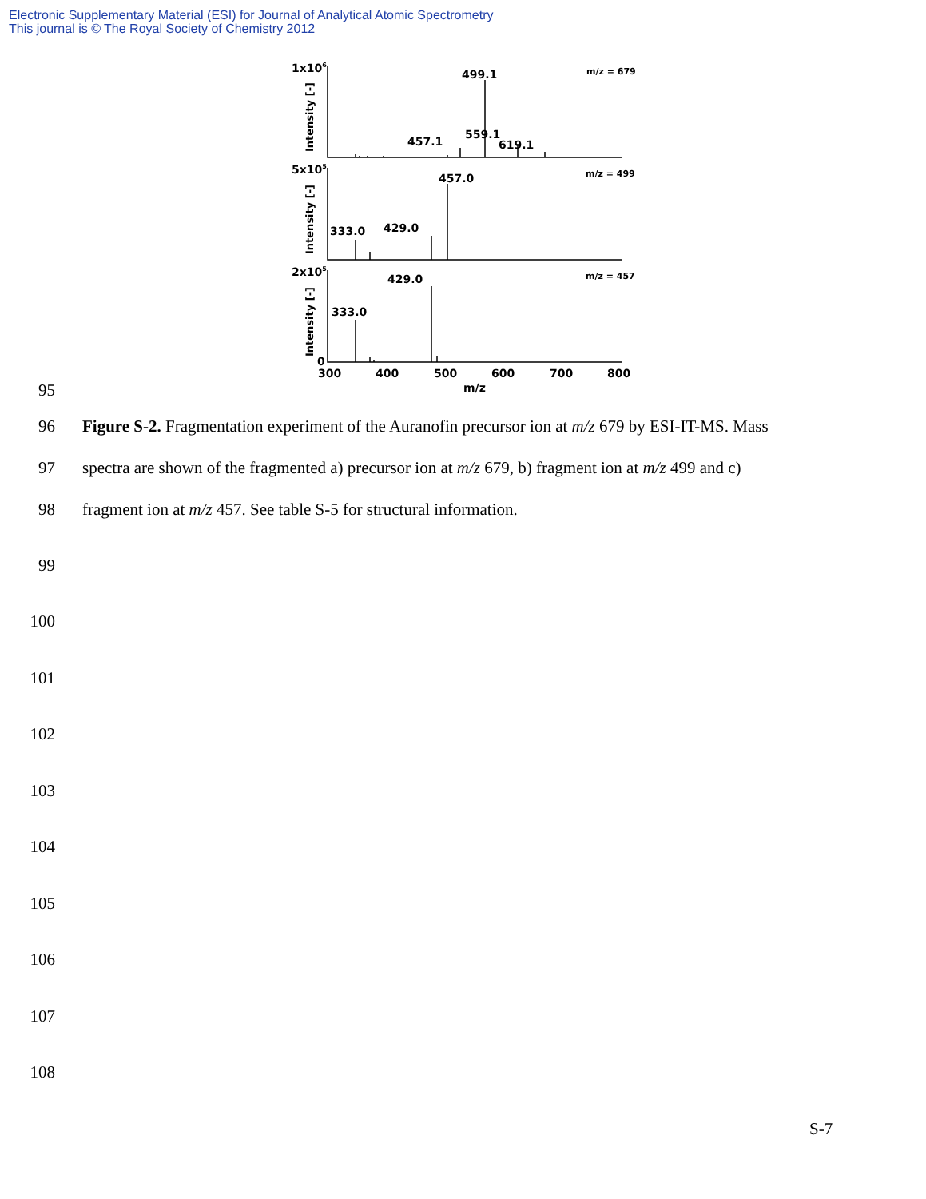Electronic Supplementary Material (ESI) for Journal of Analytical Atomic Spectrometry
This journal is © The Royal Society of Chemistry 2012
1x106
5x105
2x105
0
499.1
457.1
559.1
619.1
457.0
333.0
429.0
429.0
333.0
300
400
500
600
700
800
m/z
m/z = 679
m/z = 499
m/z = 457
Intensity [-]
Intensity [-]
Intensity [-]
95
96 Figure S-2. Fragmentation experiment of the Auranofin precursor ion at m/z 679 by ESI-IT-MS. Mass
97 spectra are shown of the fragmented a) precursor ion at m/z 679, b) fragment ion at m/z 499 and c)
98 fragment ion at m/z 457. See table S-5 for structural information.
99
100
101
102
103
104
105
106
107
108
S-7